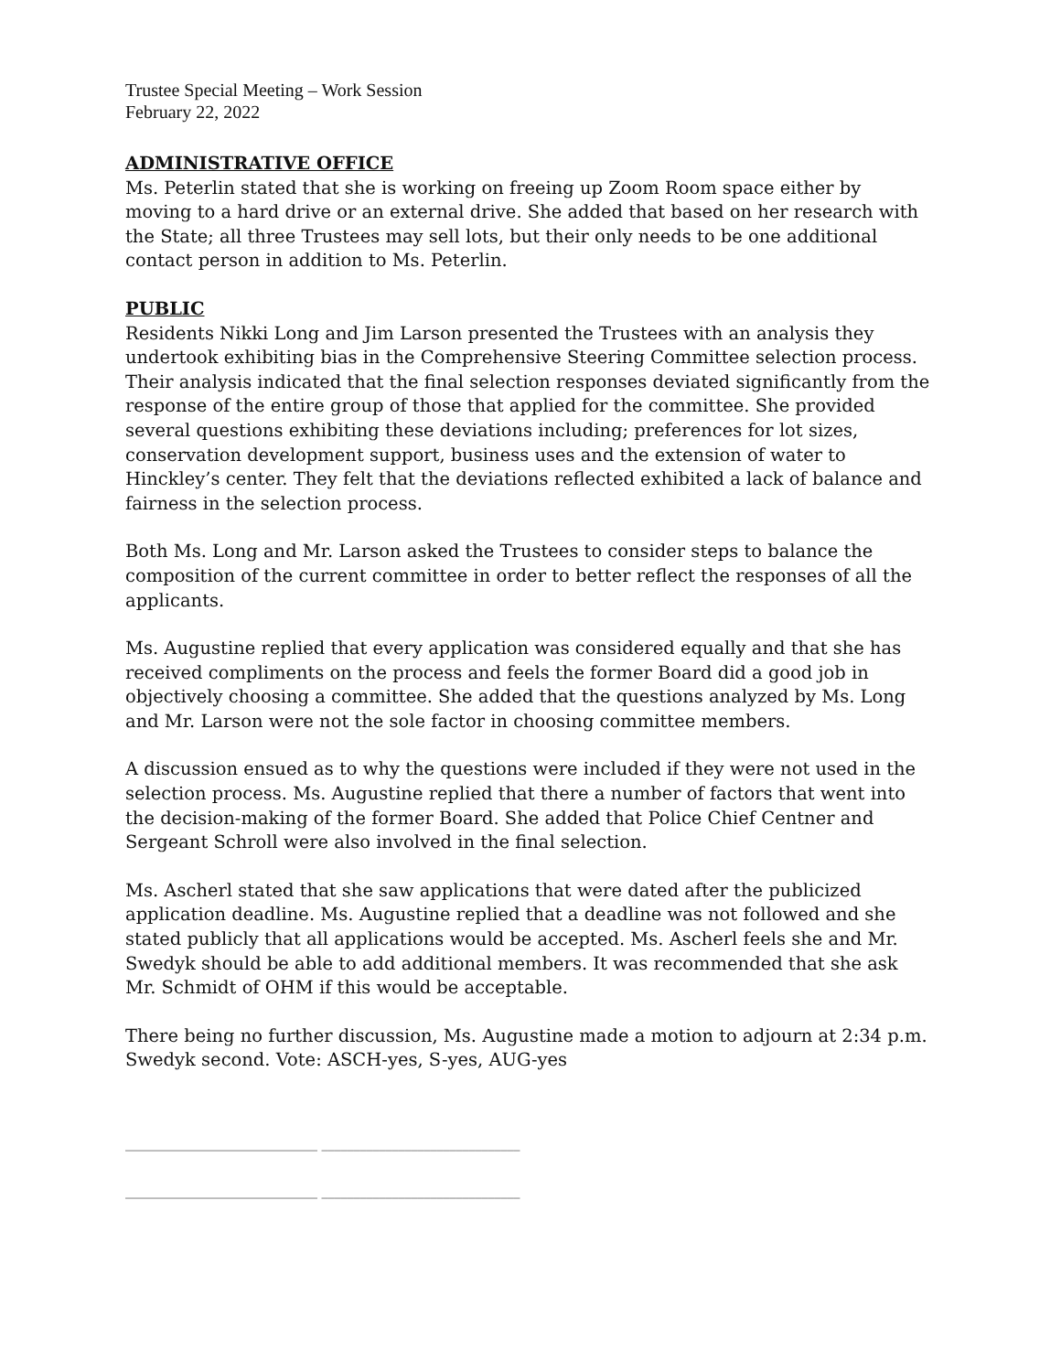Trustee Special Meeting – Work Session
February 22, 2022
ADMINISTRATIVE OFFICE
Ms. Peterlin stated that she is working on freeing up Zoom Room space either by moving to a hard drive or an external drive. She added that based on her research with the State; all three Trustees may sell lots, but their only needs to be one additional contact person in addition to Ms. Peterlin.
PUBLIC
Residents Nikki Long and Jim Larson presented the Trustees with an analysis they undertook exhibiting bias in the Comprehensive Steering Committee selection process. Their analysis indicated that the final selection responses deviated significantly from the response of the entire group of those that applied for the committee. She provided several questions exhibiting these deviations including; preferences for lot sizes, conservation development support, business uses and the extension of water to Hinckley’s center. They felt that the deviations reflected exhibited a lack of balance and fairness in the selection process.
Both Ms. Long and Mr. Larson asked the Trustees to consider steps to balance the composition of the current committee in order to better reflect the responses of all the applicants.
Ms. Augustine replied that every application was considered equally and that she has received compliments on the process and feels the former Board did a good job in objectively choosing a committee. She added that the questions analyzed by Ms. Long and Mr. Larson were not the sole factor in choosing committee members.
A discussion ensued as to why the questions were included if they were not used in the selection process. Ms. Augustine replied that there a number of factors that went into the decision-making of the former Board. She added that Police Chief Centner and Sergeant Schroll were also involved in the final selection.
Ms. Ascherl stated that she saw applications that were dated after the publicized application deadline. Ms. Augustine replied that a deadline was not followed and she stated publicly that all applications would be accepted. Ms. Ascherl feels she and Mr. Swedyk should be able to add additional members. It was recommended that she ask Mr. Schmidt of OHM if this would be acceptable.
There being no further discussion, Ms. Augustine made a motion to adjourn at 2:34 p.m. Swedyk second. Vote: ASCH-yes, S-yes, AUG-yes
______________________________ _______________________________
______________________________ _______________________________